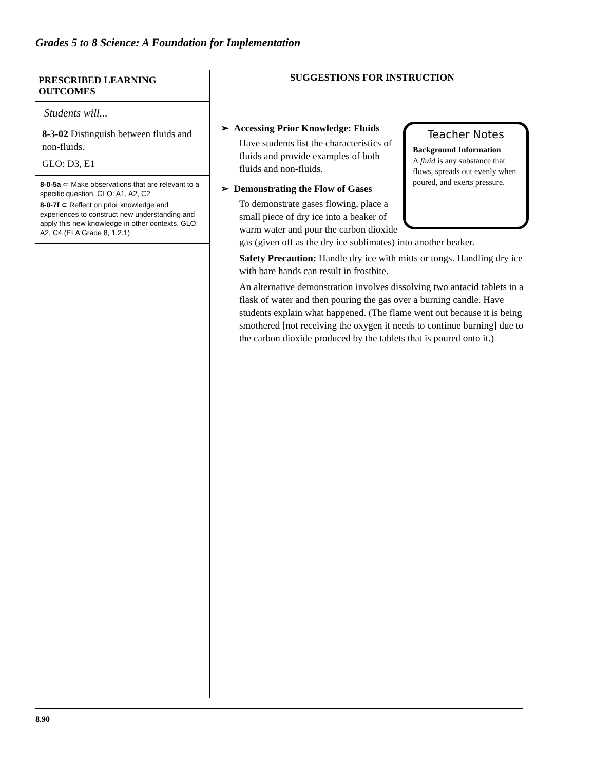Grades 5 to 8 Science: A Foundation for Implementation
PRESCRIBED LEARNING OUTCOMES
Students will...
8-3-02 Distinguish between fluids and non-fluids.
GLO: D3, E1
8-0-5a ⊂ Make observations that are relevant to a specific question. GLO: A1, A2, C2
8-0-7f ⊂ Reflect on prior knowledge and experiences to construct new understanding and apply this new knowledge in other contexts. GLO: A2, C4 (ELA Grade 8, 1.2.1)
SUGGESTIONS FOR INSTRUCTION
Teacher Notes
Background Information
A fluid is any substance that flows, spreads out evenly when poured, and exerts pressure.
➢ Accessing Prior Knowledge: Fluids
Have students list the characteristics of fluids and provide examples of both fluids and non-fluids.
➢ Demonstrating the Flow of Gases
To demonstrate gases flowing, place a small piece of dry ice into a beaker of warm water and pour the carbon dioxide gas (given off as the dry ice sublimates) into another beaker.
Safety Precaution: Handle dry ice with mitts or tongs. Handling dry ice with bare hands can result in frostbite.
An alternative demonstration involves dissolving two antacid tablets in a flask of water and then pouring the gas over a burning candle. Have students explain what happened. (The flame went out because it is being smothered [not receiving the oxygen it needs to continue burning] due to the carbon dioxide produced by the tablets that is poured onto it.)
8.90